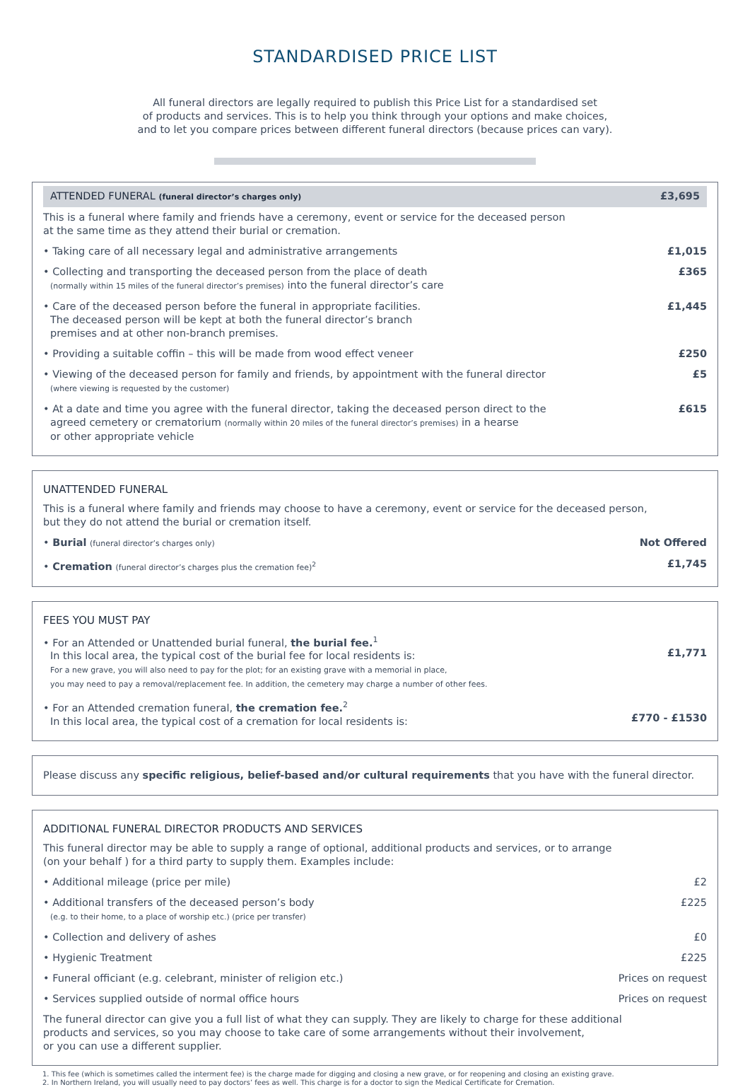STANDARDISED PRICE LIST
All funeral directors are legally required to publish this Price List for a standardised set
of products and services. This is to help you think through your options and make choices,
and to let you compare prices between different funeral directors (because prices can vary).
| ATTENDED FUNERAL (funeral director’s charges only) | £3,695 |
| This is a funeral where family and friends have a ceremony, event or service for the deceased person at the same time as they attend their burial or cremation. | |
| • Taking care of all necessary legal and administrative arrangements | £1,015 |
| • Collecting and transporting the deceased person from the place of death (normally within 15 miles of the funeral director’s premises) into the funeral director’s care | £365 |
| • Care of the deceased person before the funeral in appropriate facilities. The deceased person will be kept at both the funeral director’s branch premises and at other non-branch premises. | £1,445 |
| • Providing a suitable coffin – this will be made from wood effect veneer | £250 |
| • Viewing of the deceased person for family and friends, by appointment with the funeral director (where viewing is requested by the customer) | £5 |
| • At a date and time you agree with the funeral director, taking the deceased person direct to the agreed cemetery or crematorium (normally within 20 miles of the funeral director’s premises) in a hearse or other appropriate vehicle | £615 |
UNATTENDED FUNERAL
| This is a funeral where family and friends may choose to have a ceremony, event or service for the deceased person, but they do not attend the burial or cremation itself. | |
| • Burial (funeral director’s charges only) | Not Offered |
| • Cremation (funeral director’s charges plus the cremation fee)<sup>2</sup> | £1,745 |
FEES YOU MUST PAY
| • For an Attended or Unattended burial funeral, the burial fee.<sup>1</sup> In this local area, the typical cost of the burial fee for local residents is: For a new grave, you will also need to pay for the plot; for an existing grave with a memorial in place, you may need to pay a removal/replacement fee. In addition, the cemetery may charge a number of other fees. | £1,771 |
| • For an Attended cremation funeral, the cremation fee.<sup>2</sup> In this local area, the typical cost of a cremation for local residents is: | £770 - £1530 |
Please discuss any specific religious, belief-based and/or cultural requirements that you have with the funeral director.
ADDITIONAL FUNERAL DIRECTOR PRODUCTS AND SERVICES
| This funeral director may be able to supply a range of optional, additional products and services, or to arrange (on your behalf ) for a third party to supply them. Examples include: | |
| • Additional mileage (price per mile) | £2 |
| • Additional transfers of the deceased person’s body (e.g. to their home, to a place of worship etc.) (price per transfer) | £225 |
| • Collection and delivery of ashes | £0 |
| • Hygienic Treatment | £225 |
| • Funeral officiant (e.g. celebrant, minister of religion etc.) | Prices on request |
| • Services supplied outside of normal office hours | Prices on request |
| The funeral director can give you a full list of what they can supply. They are likely to charge for these additional products and services, so you may choose to take care of some arrangements without their involvement, or you can use a different supplier. | |
1. This fee (which is sometimes called the interment fee) is the charge made for digging and closing a new grave, or for reopening and closing an existing grave.
2. In Northern Ireland, you will usually need to pay doctors’ fees as well. This charge is for a doctor to sign the Medical Certificate for Cremation.